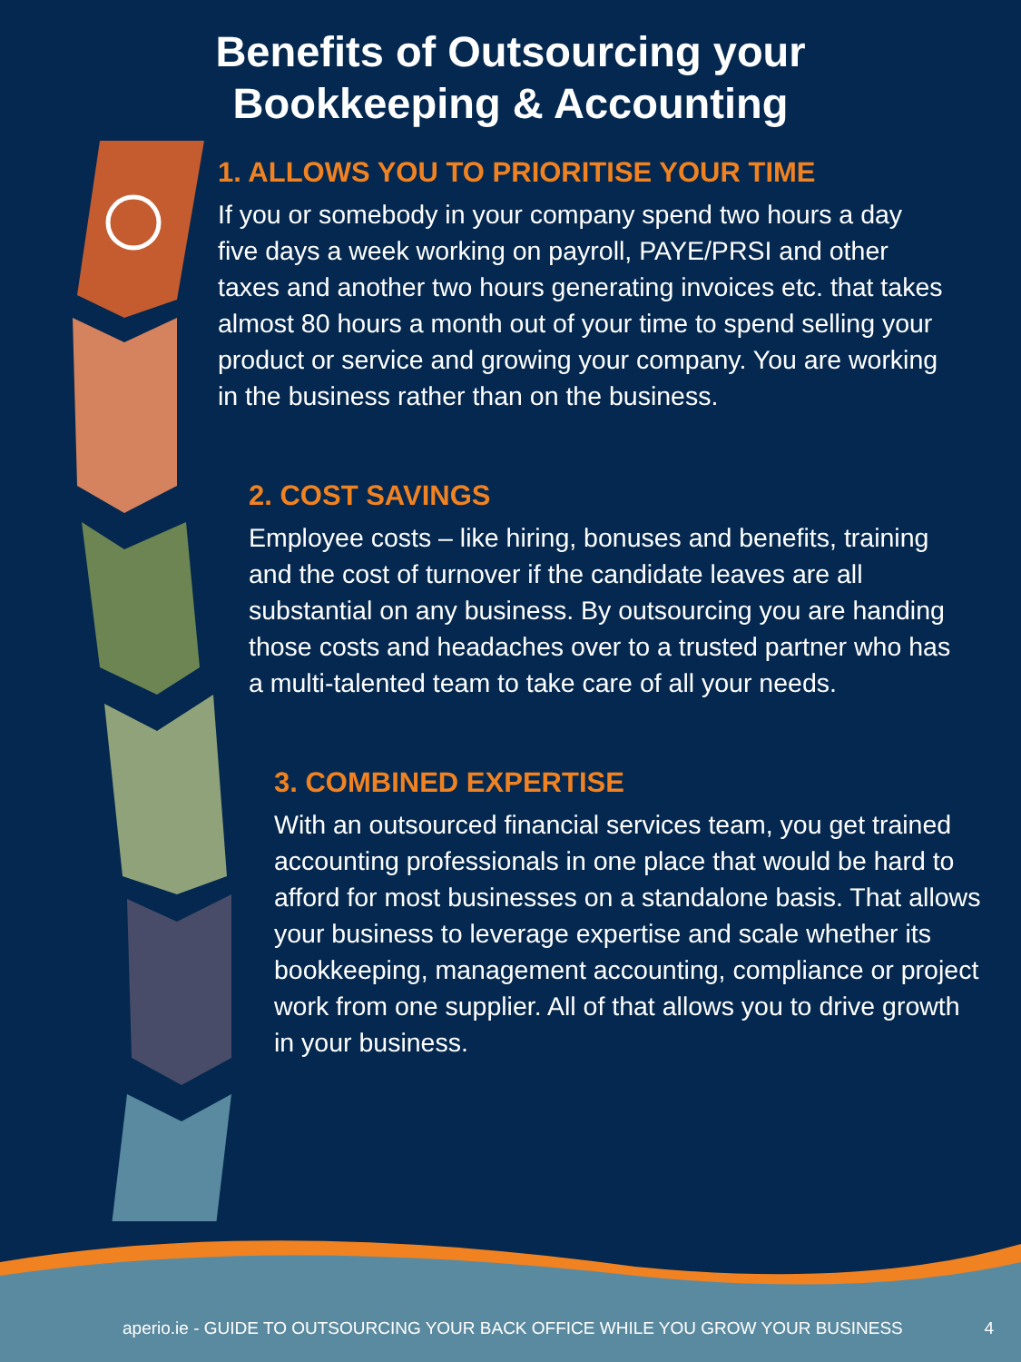Benefits of Outsourcing your
Bookkeeping & Accounting
1. ALLOWS YOU TO PRIORITISE YOUR TIME
If you or somebody in your company spend two hours a day five days a week working on payroll, PAYE/PRSI and other taxes and another two hours generating invoices etc. that takes almost 80 hours a month out of your time to spend selling your product or service and growing your company. You are working in the business rather than on the business.
2. COST SAVINGS
Employee costs – like hiring, bonuses and benefits, training and the cost of turnover if the candidate leaves are all substantial on any business. By outsourcing you are handing those costs and headaches over to a trusted partner who has a multi-talented team to take care of all your needs.
3. COMBINED EXPERTISE
With an outsourced financial services team, you get trained accounting professionals in one place that would be hard to afford for most businesses on a standalone basis. That allows your business to leverage expertise and scale whether its bookkeeping, management accounting, compliance or project work from one supplier. All of that allows you to drive growth in your business.
aperio.ie - GUIDE TO OUTSOURCING YOUR BACK OFFICE WHILE YOU GROW YOUR BUSINESS 4